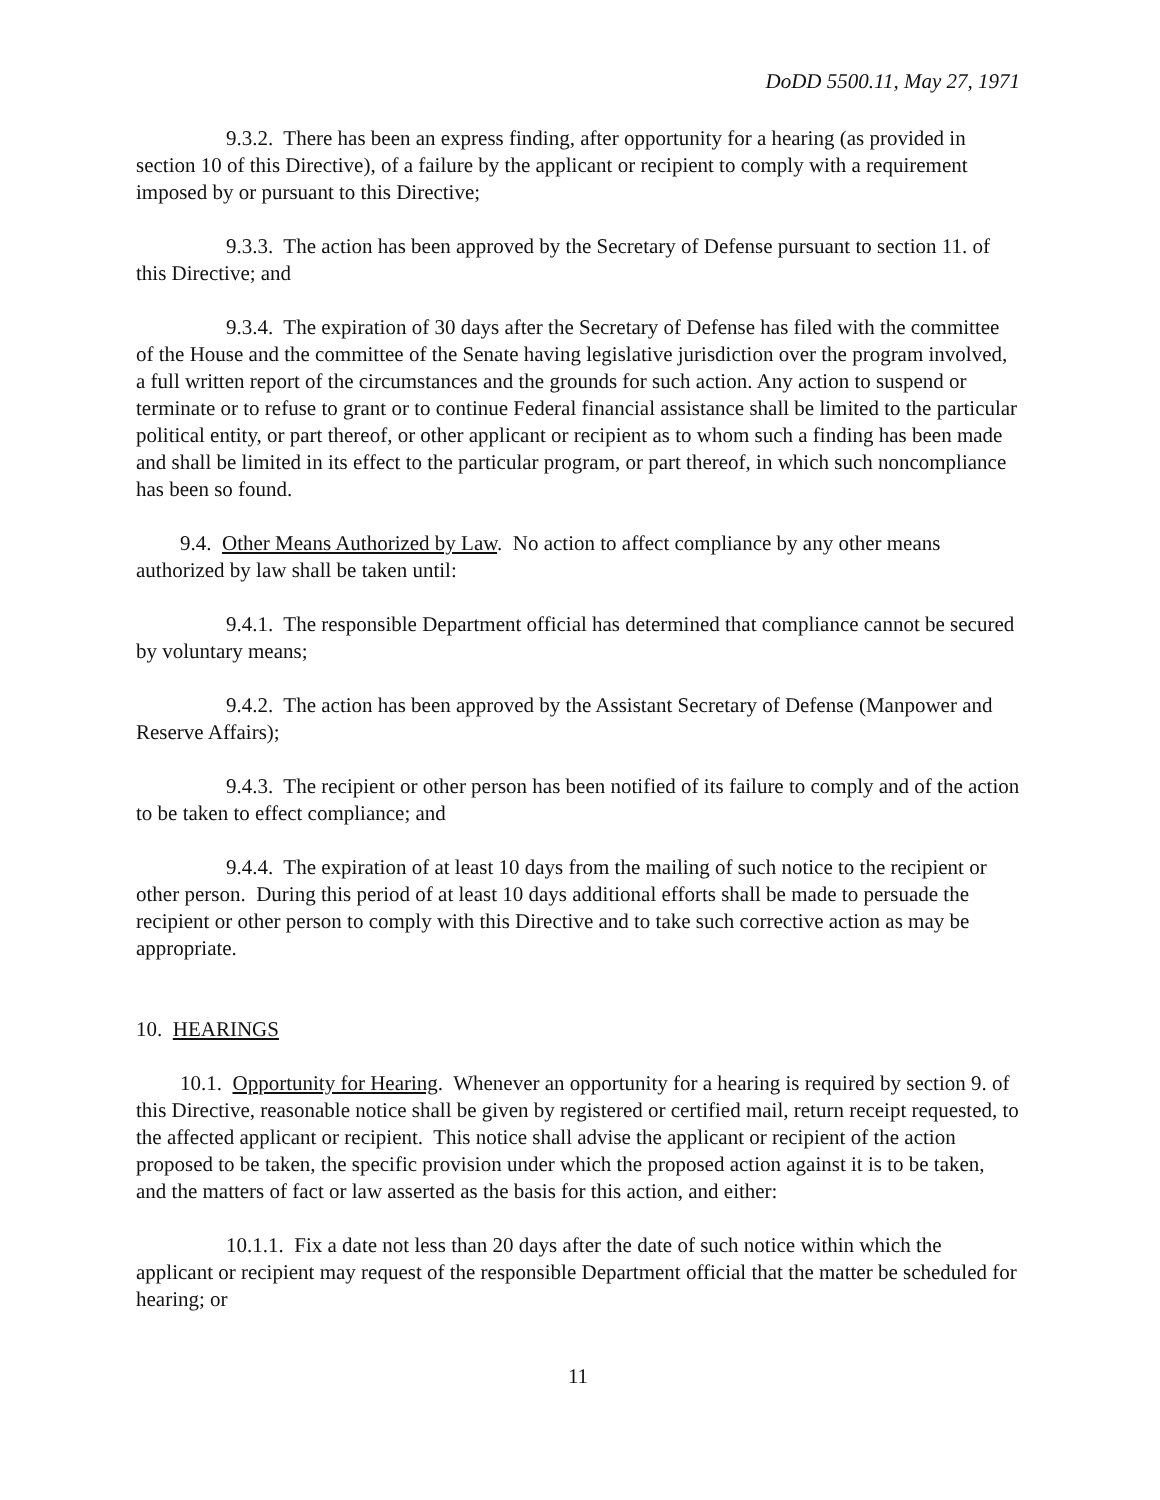DoDD 5500.11, May 27, 1971
9.3.2. There has been an express finding, after opportunity for a hearing (as provided in section 10 of this Directive), of a failure by the applicant or recipient to comply with a requirement imposed by or pursuant to this Directive;
9.3.3. The action has been approved by the Secretary of Defense pursuant to section 11. of this Directive; and
9.3.4. The expiration of 30 days after the Secretary of Defense has filed with the committee of the House and the committee of the Senate having legislative jurisdiction over the program involved, a full written report of the circumstances and the grounds for such action. Any action to suspend or terminate or to refuse to grant or to continue Federal financial assistance shall be limited to the particular political entity, or part thereof, or other applicant or recipient as to whom such a finding has been made and shall be limited in its effect to the particular program, or part thereof, in which such noncompliance has been so found.
9.4. Other Means Authorized by Law. No action to affect compliance by any other means authorized by law shall be taken until:
9.4.1. The responsible Department official has determined that compliance cannot be secured by voluntary means;
9.4.2. The action has been approved by the Assistant Secretary of Defense (Manpower and Reserve Affairs);
9.4.3. The recipient or other person has been notified of its failure to comply and of the action to be taken to effect compliance; and
9.4.4. The expiration of at least 10 days from the mailing of such notice to the recipient or other person. During this period of at least 10 days additional efforts shall be made to persuade the recipient or other person to comply with this Directive and to take such corrective action as may be appropriate.
10. HEARINGS
10.1. Opportunity for Hearing. Whenever an opportunity for a hearing is required by section 9. of this Directive, reasonable notice shall be given by registered or certified mail, return receipt requested, to the affected applicant or recipient. This notice shall advise the applicant or recipient of the action proposed to be taken, the specific provision under which the proposed action against it is to be taken, and the matters of fact or law asserted as the basis for this action, and either:
10.1.1. Fix a date not less than 20 days after the date of such notice within which the applicant or recipient may request of the responsible Department official that the matter be scheduled for hearing; or
11